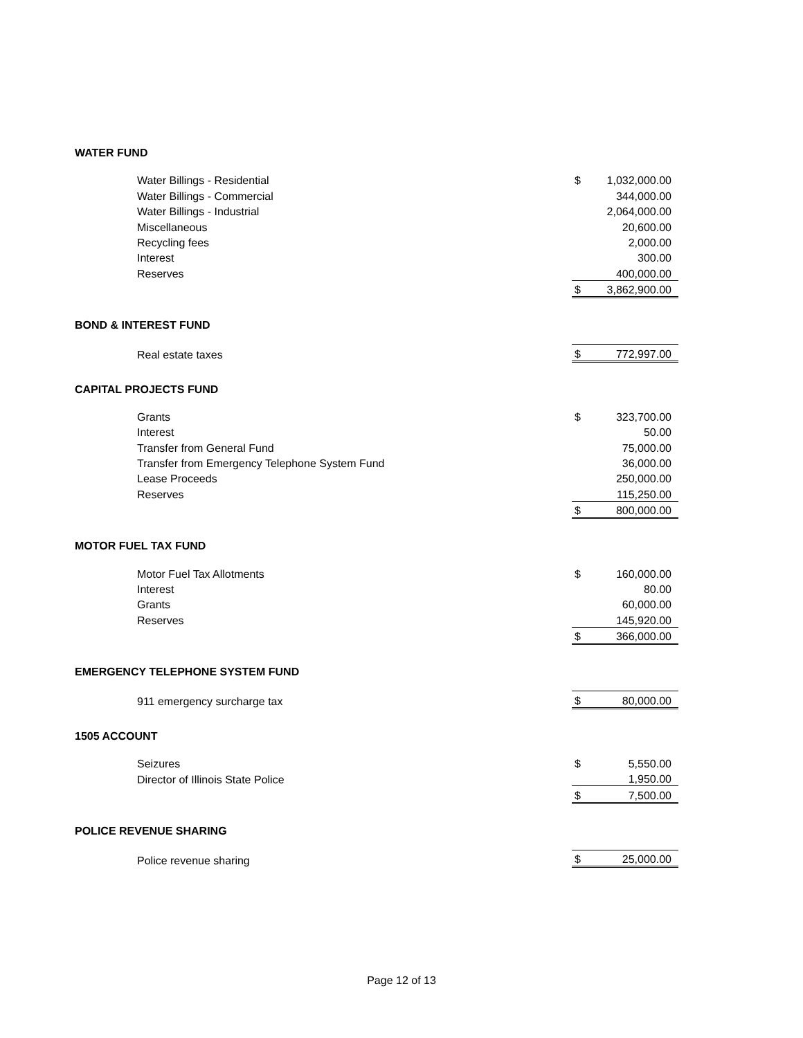| WATER FUND | | |
| Water Billings - Residential | $ | 1,032,000.00 |
| Water Billings - Commercial | | 344,000.00 |
| Water Billings - Industrial | | 2,064,000.00 |
| Miscellaneous | | 20,600.00 |
| Recycling fees | | 2,000.00 |
| Interest | | 300.00 |
| Reserves | | 400,000.00 |
| | $ | 3,862,900.00 |
| BOND & INTEREST FUND | | |
| Real estate taxes | $ | 772,997.00 |
| CAPITAL PROJECTS FUND | | |
| Grants | $ | 323,700.00 |
| Interest | | 50.00 |
| Transfer from General Fund | | 75,000.00 |
| Transfer from Emergency Telephone System Fund | | 36,000.00 |
| Lease Proceeds | | 250,000.00 |
| Reserves | | 115,250.00 |
| | $ | 800,000.00 |
| MOTOR FUEL TAX FUND | | |
| Motor Fuel Tax Allotments | $ | 160,000.00 |
| Interest | | 80.00 |
| Grants | | 60,000.00 |
| Reserves | | 145,920.00 |
| | $ | 366,000.00 |
| EMERGENCY TELEPHONE SYSTEM FUND | | |
| 911 emergency surcharge tax | $ | 80,000.00 |
| 1505 ACCOUNT | | |
| Seizures | $ | 5,550.00 |
| Director of Illinois State Police | | 1,950.00 |
| | $ | 7,500.00 |
| POLICE REVENUE SHARING | | |
| Police revenue sharing | $ | 25,000.00 |
Page 12 of 13